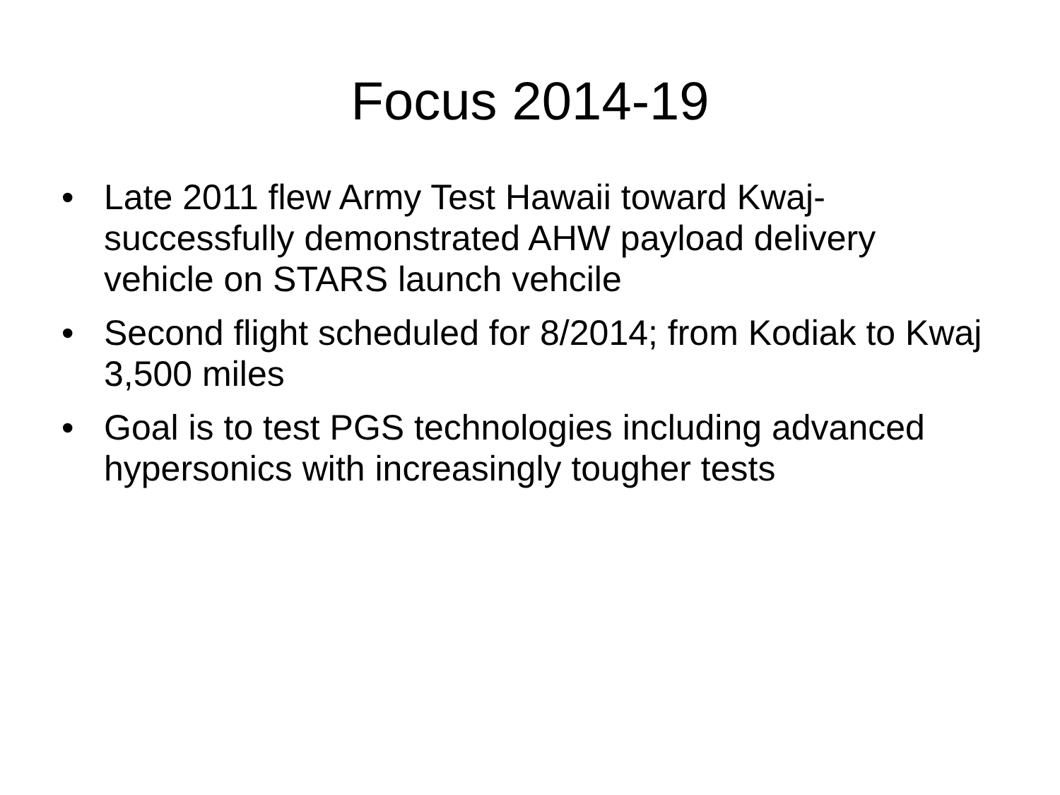Focus 2014-19
• Late 2011 flew Army Test Hawaii toward Kwaj- successfully demonstrated AHW payload delivery vehicle on STARS launch vehcile
• Second flight scheduled for 8/2014; from Kodiak to Kwaj 3,500 miles
• Goal is to test PGS technologies including advanced hypersonics with increasingly tougher tests